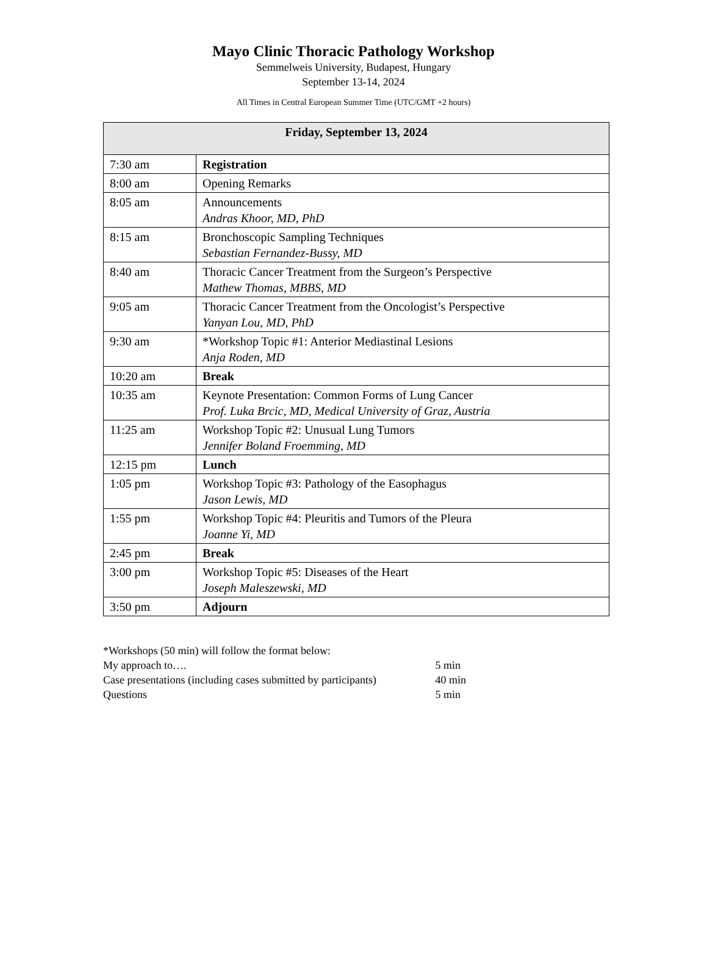Mayo Clinic Thoracic Pathology Workshop
Semmelweis University, Budapest, Hungary
September 13-14, 2024
All Times in Central European Summer Time (UTC/GMT +2 hours)
| Friday, September 13, 2024 | |
| --- | --- |
| 7:30 am | Registration |
| 8:00 am | Opening Remarks |
| 8:05 am | Announcements Andras Khoor, MD, PhD |
| 8:15 am | Bronchoscopic Sampling Techniques Sebastian Fernandez-Bussy, MD |
| 8:40 am | Thoracic Cancer Treatment from the Surgeon’s Perspective Mathew Thomas, MBBS, MD |
| 9:05 am | Thoracic Cancer Treatment from the Oncologist’s Perspective Yanyan Lou, MD, PhD |
| 9:30 am | *Workshop Topic #1: Anterior Mediastinal Lesions Anja Roden, MD |
| 10:20 am | Break |
| 10:35 am | Keynote Presentation: Common Forms of Lung Cancer Prof. Luka Brcic, MD, Medical University of Graz, Austria |
| 11:25 am | Workshop Topic #2: Unusual Lung Tumors Jennifer Boland Froemming, MD |
| 12:15 pm | Lunch |
| 1:05 pm | Workshop Topic #3: Pathology of the Easophagus Jason Lewis, MD |
| 1:55 pm | Workshop Topic #4: Pleuritis and Tumors of the Pleura Joanne Yi, MD |
| 2:45 pm | Break |
| 3:00 pm | Workshop Topic #5: Diseases of the Heart Joseph Maleszewski, MD |
| 3:50 pm | Adjourn |
*Workshops (50 min) will follow the format below:
My approach to…. 5 min
Case presentations (including cases submitted by participants) 40 min
Questions 5 min